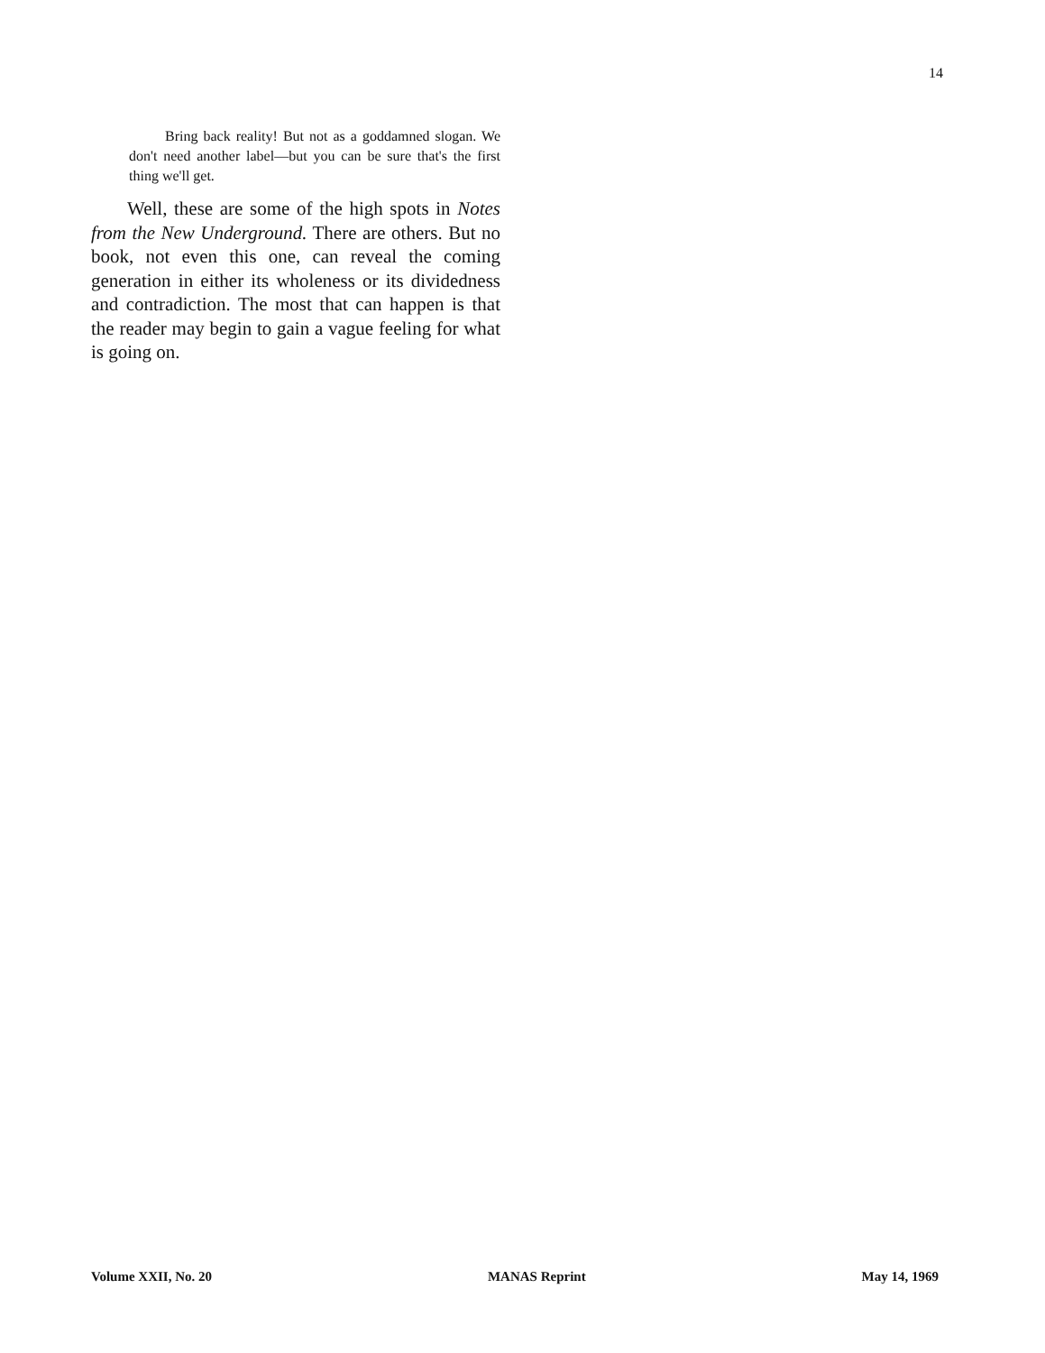14
Bring back reality! But not as a goddamned slogan. We don't need another label—but you can be sure that's the first thing we'll get.
Well, these are some of the high spots in Notes from the New Underground. There are others. But no book, not even this one, can reveal the coming generation in either its wholeness or its dividedness and contradiction. The most that can happen is that the reader may begin to gain a vague feeling for what is going on.
Volume XXII, No. 20 MANAS Reprint May 14, 1969